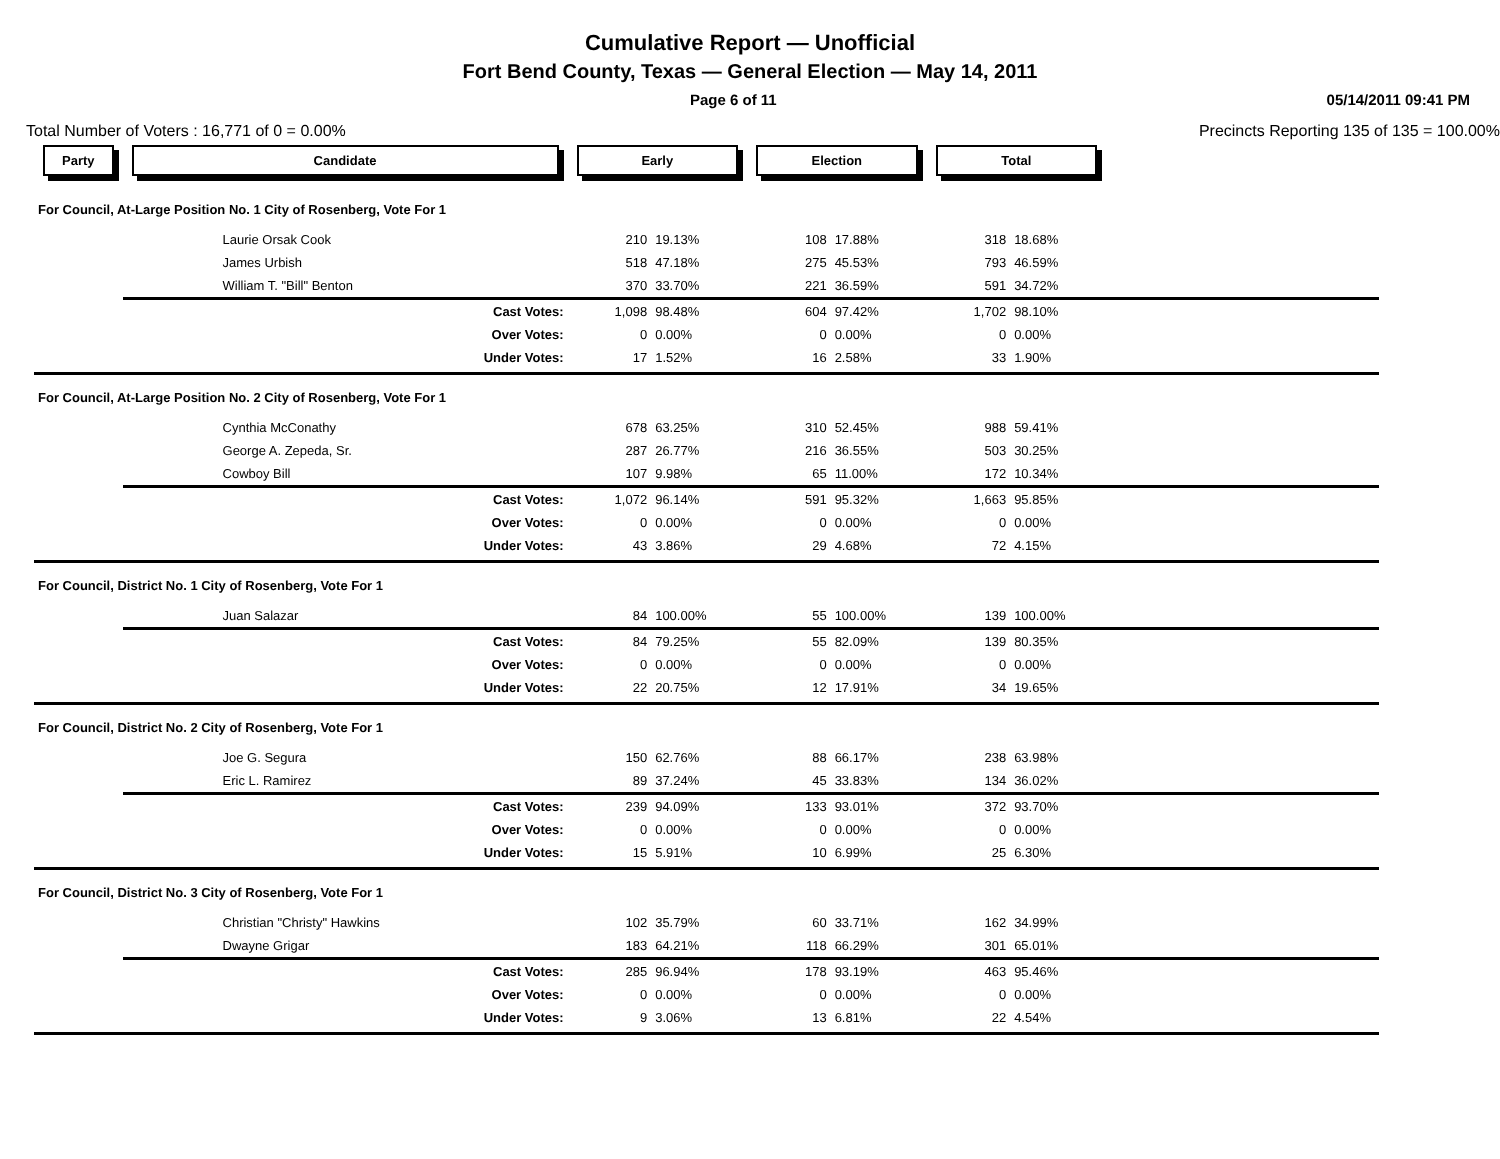Cumulative Report — Unofficial
Fort Bend County, Texas — General Election — May 14, 2011
Page 6 of 11 05/14/2011 09:41 PM
Total Number of Voters : 16,771 of 0 = 0.00% Precincts Reporting 135 of 135 = 100.00%
| Party | Candidate | Early | | Election | | Total | | |
| --- | --- | --- | --- | --- | --- | --- | --- | --- |
| For Council, At-Large Position No. 1 City of Rosenberg, Vote For 1 | | | | | | | | |
| | Laurie Orsak Cook | 210 | 19.13% | 108 | 17.88% | 318 | 18.68% | |
| | James Urbish | 518 | 47.18% | 275 | 45.53% | 793 | 46.59% | |
| | William T. "Bill" Benton | 370 | 33.70% | 221 | 36.59% | 591 | 34.72% | |
| | Cast Votes: | 1,098 | 98.48% | 604 | 97.42% | 1,702 | 98.10% | |
| | Over Votes: | 0 | 0.00% | 0 | 0.00% | 0 | 0.00% | |
| | Under Votes: | 17 | 1.52% | 16 | 2.58% | 33 | 1.90% | |
| For Council, At-Large Position No. 2 City of Rosenberg, Vote For 1 | | | | | | | | |
| | Cynthia McConathy | 678 | 63.25% | 310 | 52.45% | 988 | 59.41% | |
| | George A. Zepeda, Sr. | 287 | 26.77% | 216 | 36.55% | 503 | 30.25% | |
| | Cowboy Bill | 107 | 9.98% | 65 | 11.00% | 172 | 10.34% | |
| | Cast Votes: | 1,072 | 96.14% | 591 | 95.32% | 1,663 | 95.85% | |
| | Over Votes: | 0 | 0.00% | 0 | 0.00% | 0 | 0.00% | |
| | Under Votes: | 43 | 3.86% | 29 | 4.68% | 72 | 4.15% | |
| For Council, District No. 1 City of Rosenberg, Vote For 1 | | | | | | | | |
| | Juan Salazar | 84 | 100.00% | 55 | 100.00% | 139 | 100.00% | |
| | Cast Votes: | 84 | 79.25% | 55 | 82.09% | 139 | 80.35% | |
| | Over Votes: | 0 | 0.00% | 0 | 0.00% | 0 | 0.00% | |
| | Under Votes: | 22 | 20.75% | 12 | 17.91% | 34 | 19.65% | |
| For Council, District No. 2 City of Rosenberg, Vote For 1 | | | | | | | | |
| | Joe G. Segura | 150 | 62.76% | 88 | 66.17% | 238 | 63.98% | |
| | Eric L. Ramirez | 89 | 37.24% | 45 | 33.83% | 134 | 36.02% | |
| | Cast Votes: | 239 | 94.09% | 133 | 93.01% | 372 | 93.70% | |
| | Over Votes: | 0 | 0.00% | 0 | 0.00% | 0 | 0.00% | |
| | Under Votes: | 15 | 5.91% | 10 | 6.99% | 25 | 6.30% | |
| For Council, District No. 3 City of Rosenberg, Vote For 1 | | | | | | | | |
| | Christian "Christy" Hawkins | 102 | 35.79% | 60 | 33.71% | 162 | 34.99% | |
| | Dwayne Grigar | 183 | 64.21% | 118 | 66.29% | 301 | 65.01% | |
| | Cast Votes: | 285 | 96.94% | 178 | 93.19% | 463 | 95.46% | |
| | Over Votes: | 0 | 0.00% | 0 | 0.00% | 0 | 0.00% | |
| | Under Votes: | 9 | 3.06% | 13 | 6.81% | 22 | 4.54% | |